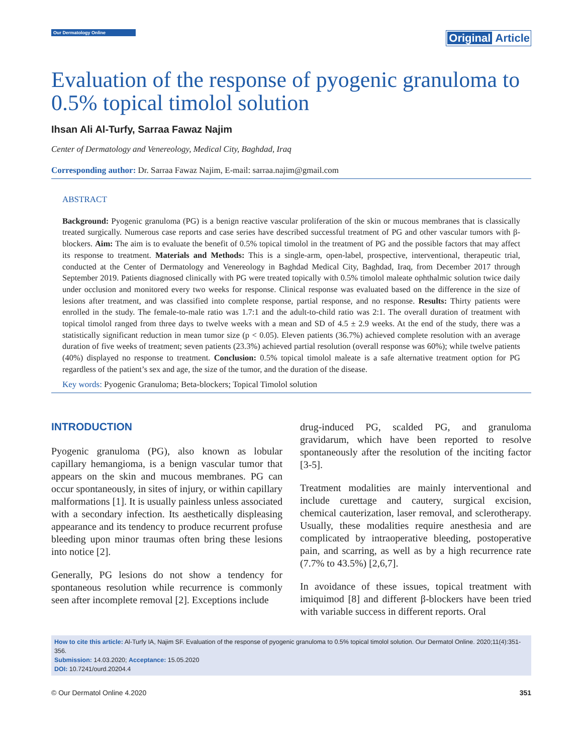Our Dermatology Online
Original Article
Evaluation of the response of pyogenic granuloma to 0.5% topical timolol solution
Ihsan Ali Al-Turfy, Sarraa Fawaz Najim
Center of Dermatology and Venereology, Medical City, Baghdad, Iraq
Corresponding author: Dr. Sarraa Fawaz Najim, E-mail: sarraa.najim@gmail.com
ABSTRACT
Background: Pyogenic granuloma (PG) is a benign reactive vascular proliferation of the skin or mucous membranes that is classically treated surgically. Numerous case reports and case series have described successful treatment of PG and other vascular tumors with β-blockers. Aim: The aim is to evaluate the benefit of 0.5% topical timolol in the treatment of PG and the possible factors that may affect its response to treatment. Materials and Methods: This is a single-arm, open-label, prospective, interventional, therapeutic trial, conducted at the Center of Dermatology and Venereology in Baghdad Medical City, Baghdad, Iraq, from December 2017 through September 2019. Patients diagnosed clinically with PG were treated topically with 0.5% timolol maleate ophthalmic solution twice daily under occlusion and monitored every two weeks for response. Clinical response was evaluated based on the difference in the size of lesions after treatment, and was classified into complete response, partial response, and no response. Results: Thirty patients were enrolled in the study. The female-to-male ratio was 1.7:1 and the adult-to-child ratio was 2:1. The overall duration of treatment with topical timolol ranged from three days to twelve weeks with a mean and SD of 4.5 ± 2.9 weeks. At the end of the study, there was a statistically significant reduction in mean tumor size (p < 0.05). Eleven patients (36.7%) achieved complete resolution with an average duration of five weeks of treatment; seven patients (23.3%) achieved partial resolution (overall response was 60%); while twelve patients (40%) displayed no response to treatment. Conclusion: 0.5% topical timolol maleate is a safe alternative treatment option for PG regardless of the patient’s sex and age, the size of the tumor, and the duration of the disease.
Key words: Pyogenic Granuloma; Beta-blockers; Topical Timolol solution
INTRODUCTION
Pyogenic granuloma (PG), also known as lobular capillary hemangioma, is a benign vascular tumor that appears on the skin and mucous membranes. PG can occur spontaneously, in sites of injury, or within capillary malformations [1]. It is usually painless unless associated with a secondary infection. Its aesthetically displeasing appearance and its tendency to produce recurrent profuse bleeding upon minor traumas often bring these lesions into notice [2].
Generally, PG lesions do not show a tendency for spontaneous resolution while recurrence is commonly seen after incomplete removal [2]. Exceptions include
drug-induced PG, scalded PG, and granuloma gravidarum, which have been reported to resolve spontaneously after the resolution of the inciting factor [3-5].
Treatment modalities are mainly interventional and include curettage and cautery, surgical excision, chemical cauterization, laser removal, and sclerotherapy. Usually, these modalities require anesthesia and are complicated by intraoperative bleeding, postoperative pain, and scarring, as well as by a high recurrence rate (7.7% to 43.5%) [2,6,7].
In avoidance of these issues, topical treatment with imiquimod [8] and different β-blockers have been tried with variable success in different reports. Oral
How to cite this article: Al-Turfy IA, Najim SF. Evaluation of the response of pyogenic granuloma to 0.5% topical timolol solution. Our Dermatol Online. 2020;11(4):351-356.
Submission: 14.03.2020; Acceptance: 15.05.2020
DOI: 10.7241/ourd.20204.4
© Our Dermatol Online 4.2020 351